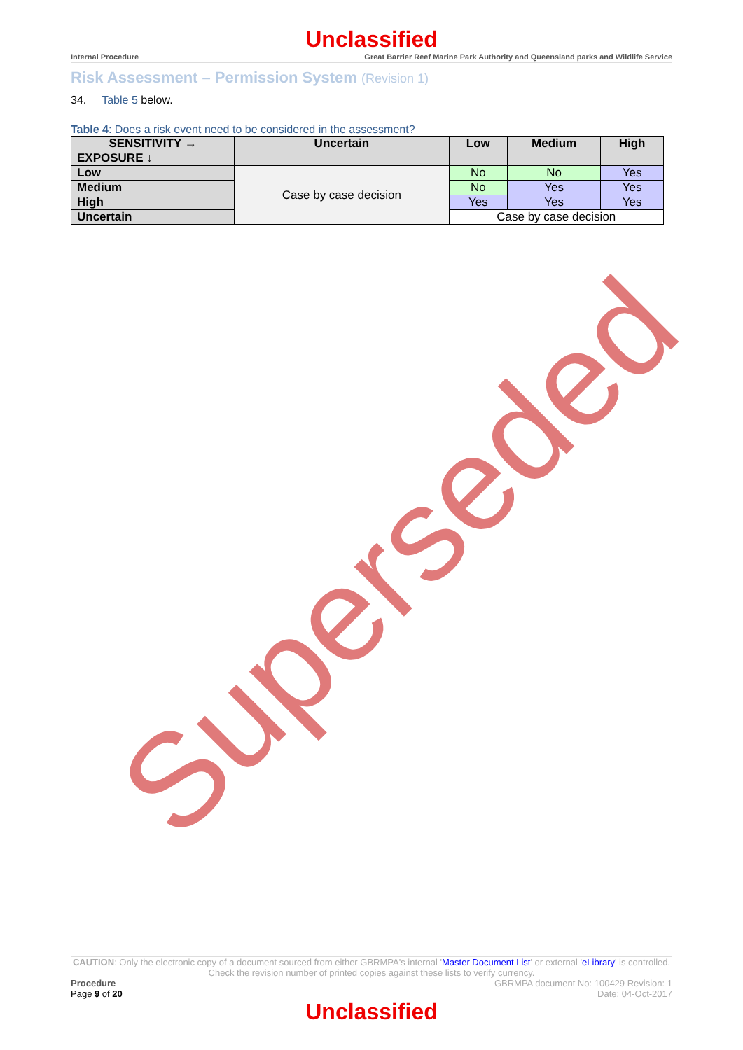Unclassified
Internal Procedure Great Barrier Reef Marine Park Authority and Queensland parks and Wildlife Service
Risk Assessment – Permission System (Revision 1)
34. Table 5 below.
Table 4: Does a risk event need to be considered in the assessment?
| SENSITIVITY → | Uncertain | Low | Medium | High |
| --- | --- | --- | --- | --- |
| EXPOSURE ↓ | | | | |
| Low | Case by case decision | No | No | Yes |
| Medium | | No | Yes | Yes |
| High | | Yes | Yes | Yes |
| Uncertain | | Case by case decision | | |
Superseded
CAUTION: Only the electronic copy of a document sourced from either GBRMPA's internal 'Master Document List' or external 'eLibrary' is controlled. Check the revision number of printed copies against these lists to verify currency.
Procedure
Page 9 of 20
GBRMPA document No: 100429 Revision: 1
Date: 04-Oct-2017
Unclassified